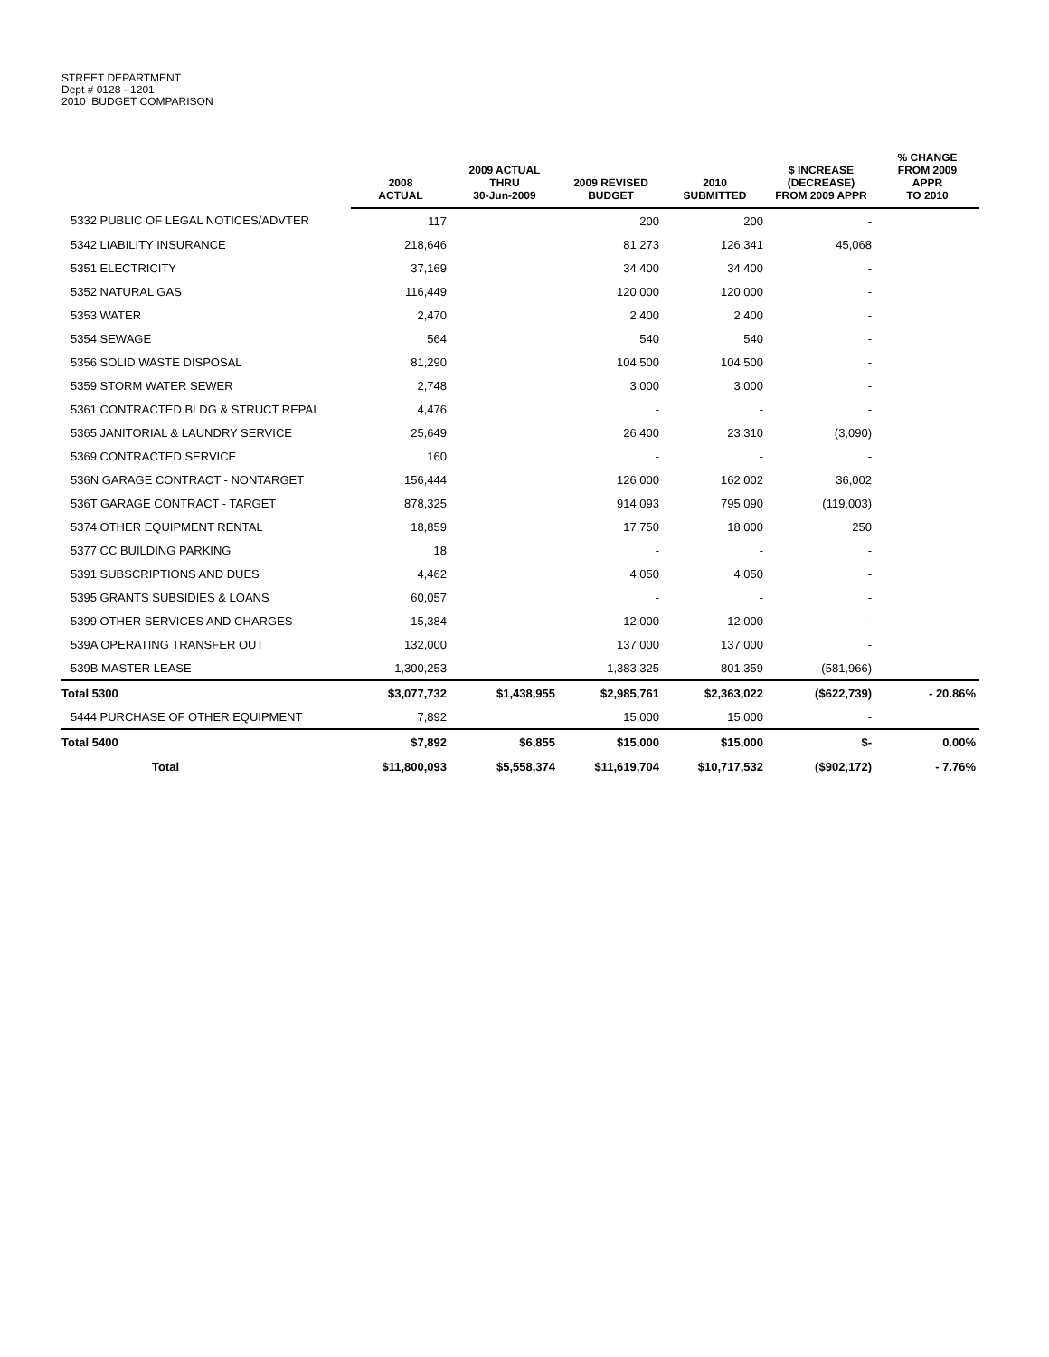STREET DEPARTMENT
Dept # 0128 - 1201
2010 BUDGET COMPARISON
| | 2008 ACTUAL | 2009 ACTUAL THRU 30-Jun-2009 | 2009 REVISED BUDGET | 2010 SUBMITTED | $ INCREASE (DECREASE) FROM 2009 APPR | % CHANGE FROM 2009 APPR TO 2010 |
| --- | --- | --- | --- | --- | --- | --- |
| 5332 PUBLIC OF LEGAL NOTICES/ADVTER | 117 | | 200 | 200 | - | |
| 5342 LIABILITY INSURANCE | 218,646 | | 81,273 | 126,341 | 45,068 | |
| 5351 ELECTRICITY | 37,169 | | 34,400 | 34,400 | - | |
| 5352 NATURAL GAS | 116,449 | | 120,000 | 120,000 | - | |
| 5353 WATER | 2,470 | | 2,400 | 2,400 | - | |
| 5354 SEWAGE | 564 | | 540 | 540 | - | |
| 5356 SOLID WASTE DISPOSAL | 81,290 | | 104,500 | 104,500 | - | |
| 5359 STORM WATER SEWER | 2,748 | | 3,000 | 3,000 | - | |
| 5361 CONTRACTED BLDG & STRUCT REPAI | 4,476 | | - | - | - | |
| 5365 JANITORIAL & LAUNDRY SERVICE | 25,649 | | 26,400 | 23,310 | (3,090) | |
| 5369 CONTRACTED SERVICE | 160 | | - | - | - | |
| 536N GARAGE CONTRACT - NONTARGET | 156,444 | | 126,000 | 162,002 | 36,002 | |
| 536T GARAGE CONTRACT - TARGET | 878,325 | | 914,093 | 795,090 | (119,003) | |
| 5374 OTHER EQUIPMENT RENTAL | 18,859 | | 17,750 | 18,000 | 250 | |
| 5377 CC BUILDING PARKING | 18 | | - | - | - | |
| 5391 SUBSCRIPTIONS AND DUES | 4,462 | | 4,050 | 4,050 | - | |
| 5395 GRANTS SUBSIDIES & LOANS | 60,057 | | - | - | - | |
| 5399 OTHER SERVICES AND CHARGES | 15,384 | | 12,000 | 12,000 | - | |
| 539A OPERATING TRANSFER OUT | 132,000 | | 137,000 | 137,000 | - | |
| 539B MASTER LEASE | 1,300,253 | | 1,383,325 | 801,359 | (581,966) | |
| Total 5300 | $3,077,732 | $1,438,955 | $2,985,761 | $2,363,022 | ($622,739) | - 20.86% |
| 5444 PURCHASE OF OTHER EQUIPMENT | 7,892 | | 15,000 | 15,000 | - | |
| Total 5400 | $7,892 | $6,855 | $15,000 | $15,000 | $- | 0.00% |
| Total | $11,800,093 | $5,558,374 | $11,619,704 | $10,717,532 | ($902,172) | - 7.76% |